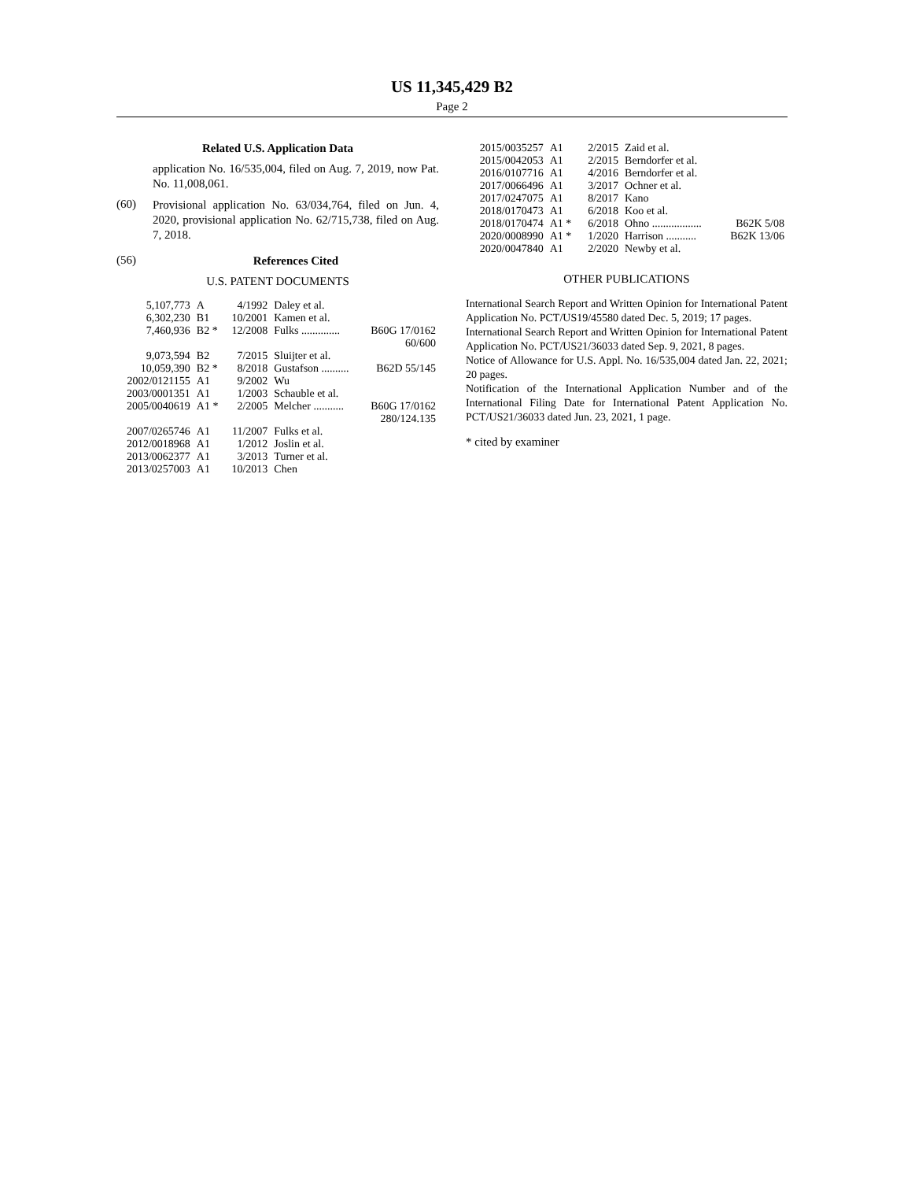US 11,345,429 B2
Page 2
Related U.S. Application Data
application No. 16/535,004, filed on Aug. 7, 2019, now Pat. No. 11,008,061.
(60)
Provisional application No. 63/034,764, filed on Jun. 4, 2020, provisional application No. 62/715,738, filed on Aug. 7, 2018.
(56)
References Cited
U.S. PATENT DOCUMENTS
| 5,107,773 | A | 4/1992 | Daley et al. | |
| 6,302,230 | B1 | 10/2001 | Kamen et al. | |
| 7,460,936 | B2 * | 12/2008 | Fulks .............. | B60G 17/0162 60/600 |
| 9,073,594 | B2 | 7/2015 | Sluijter et al. | |
| 10,059,390 | B2 * | 8/2018 | Gustafson .......... | B62D 55/145 |
| 2002/0121155 | A1 | 9/2002 | Wu | |
| 2003/0001351 | A1 | 1/2003 | Schauble et al. | |
| 2005/0040619 | A1 * | 2/2005 | Melcher ........... | B60G 17/0162 280/124.135 |
| 2007/0265746 | A1 | 11/2007 | Fulks et al. | |
| 2012/0018968 | A1 | 1/2012 | Joslin et al. | |
| 2013/0062377 | A1 | 3/2013 | Turner et al. | |
| 2013/0257003 | A1 | 10/2013 | Chen | |
| 2015/0035257 | A1 | 2/2015 | Zaid et al. | |
| 2015/0042053 | A1 | 2/2015 | Berndorfer et al. | |
| 2016/0107716 | A1 | 4/2016 | Berndorfer et al. | |
| 2017/0066496 | A1 | 3/2017 | Ochner et al. | |
| 2017/0247075 | A1 | 8/2017 | Kano | |
| 2018/0170473 | A1 | 6/2018 | Koo et al. | |
| 2018/0170474 | A1 * | 6/2018 | Ohno .................. | B62K 5/08 |
| 2020/0008990 | A1 * | 1/2020 | Harrison ........... | B62K 13/06 |
| 2020/0047840 | A1 | 2/2020 | Newby et al. | |
OTHER PUBLICATIONS
International Search Report and Written Opinion for International Patent Application No. PCT/US19/45580 dated Dec. 5, 2019; 17 pages.
International Search Report and Written Opinion for International Patent Application No. PCT/US21/36033 dated Sep. 9, 2021, 8 pages.
Notice of Allowance for U.S. Appl. No. 16/535,004 dated Jan. 22, 2021; 20 pages.
Notification of the International Application Number and of the International Filing Date for International Patent Application No. PCT/US21/36033 dated Jun. 23, 2021, 1 page.
* cited by examiner